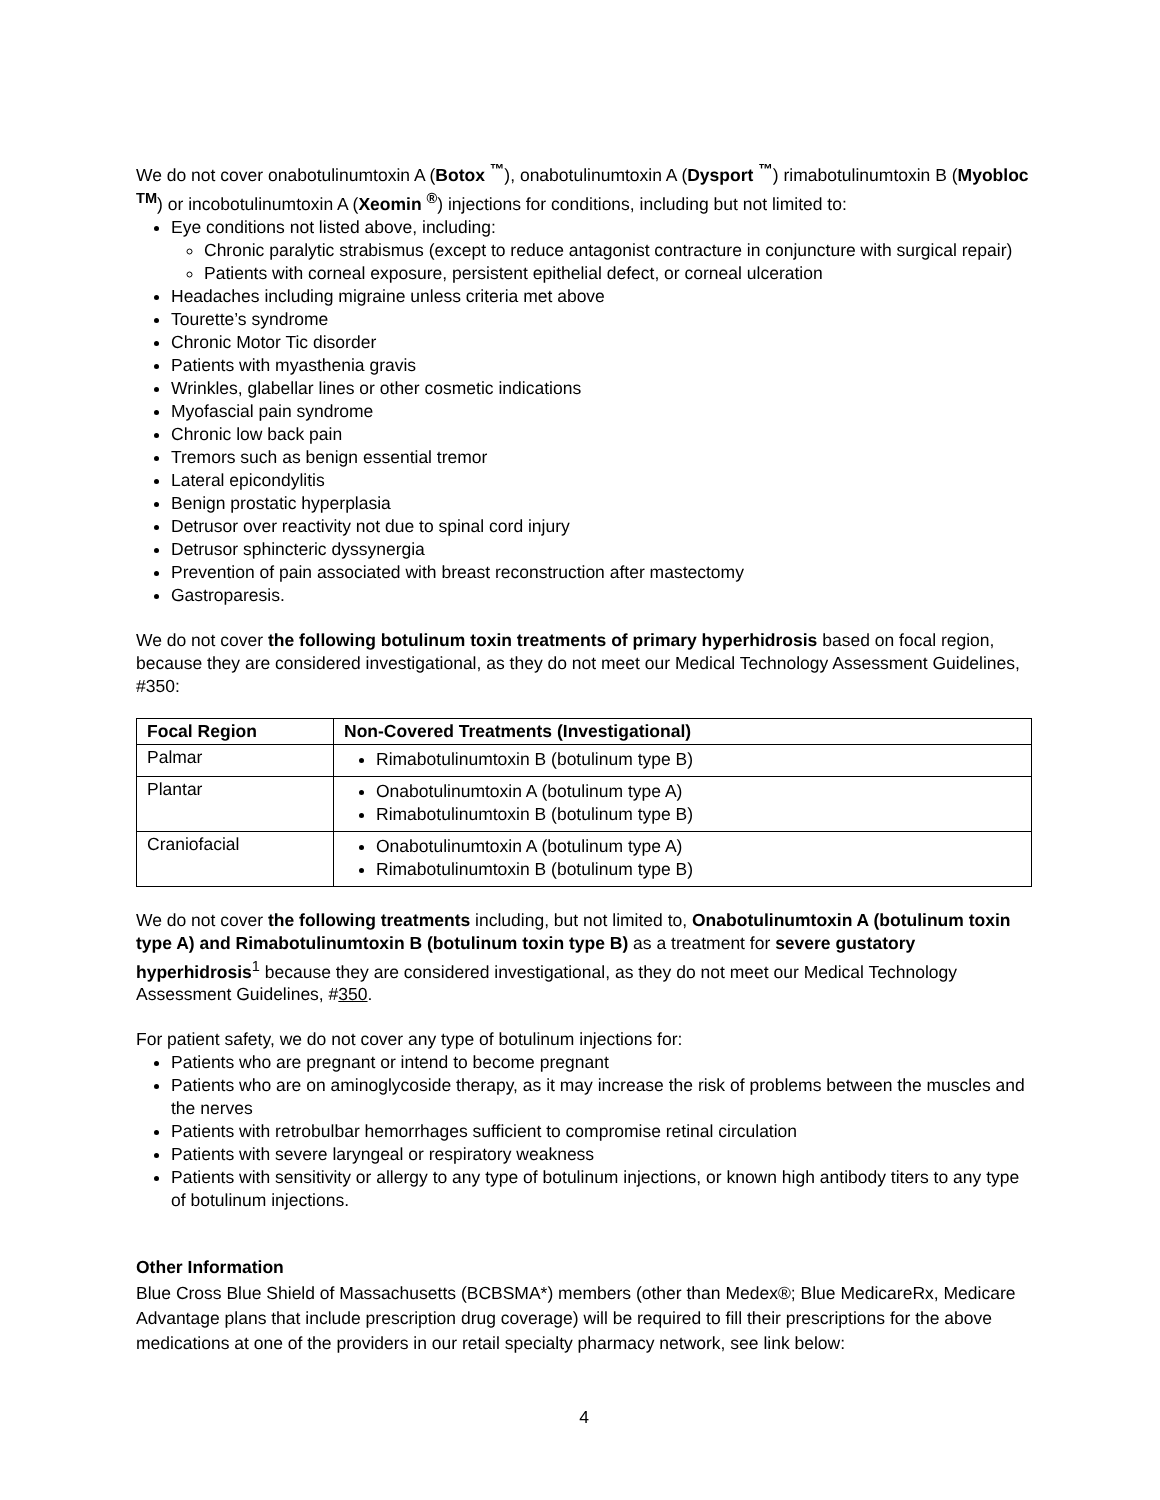We do not cover onabotulinumtoxin A (Botox <sup>™</sup>), onabotulinumtoxin A (Dysport <sup>™</sup>) rimabotulinumtoxin B (Myobloc <sup>TM</sup>) or incobotulinumtoxin A (Xeomin <sup>®</sup>) injections for conditions, including but not limited to:
Eye conditions not listed above, including:
Chronic paralytic strabismus (except to reduce antagonist contracture in conjuncture with surgical repair)
Patients with corneal exposure, persistent epithelial defect, or corneal ulceration
Headaches including migraine unless criteria met above
Tourette’s syndrome
Chronic Motor Tic disorder
Patients with myasthenia gravis
Wrinkles, glabellar lines or other cosmetic indications
Myofascial pain syndrome
Chronic low back pain
Tremors such as benign essential tremor
Lateral epicondylitis
Benign prostatic hyperplasia
Detrusor over reactivity not due to spinal cord injury
Detrusor sphincteric dyssynergia
Prevention of pain associated with breast reconstruction after mastectomy
Gastroparesis.
We do not cover the following botulinum toxin treatments of primary hyperhidrosis based on focal region, because they are considered investigational, as they do not meet our Medical Technology Assessment Guidelines, #350:
| Focal Region | Non-Covered Treatments (Investigational) |
| --- | --- |
| Palmar | Rimabotulinumtoxin B (botulinum type B) |
| Plantar | Onabotulinumtoxin A (botulinum type A) Rimabotulinumtoxin B (botulinum type B) |
| Craniofacial | Onabotulinumtoxin A (botulinum type A) Rimabotulinumtoxin B (botulinum type B) |
We do not cover the following treatments including, but not limited to, Onabotulinumtoxin A (botulinum toxin type A) and Rimabotulinumtoxin B (botulinum toxin type B) as a treatment for severe gustatory hyperhidrosis<sup>1</sup> because they are considered investigational, as they do not meet our Medical Technology Assessment Guidelines, #350.
For patient safety, we do not cover any type of botulinum injections for:
Patients who are pregnant or intend to become pregnant
Patients who are on aminoglycoside therapy, as it may increase the risk of problems between the muscles and the nerves
Patients with retrobulbar hemorrhages sufficient to compromise retinal circulation
Patients with severe laryngeal or respiratory weakness
Patients with sensitivity or allergy to any type of botulinum injections, or known high antibody titers to any type of botulinum injections.
Other Information
Blue Cross Blue Shield of Massachusetts (BCBSMA*) members (other than Medex®; Blue MedicareRx, Medicare Advantage plans that include prescription drug coverage) will be required to fill their prescriptions for the above medications at one of the providers in our retail specialty pharmacy network, see link below:
4